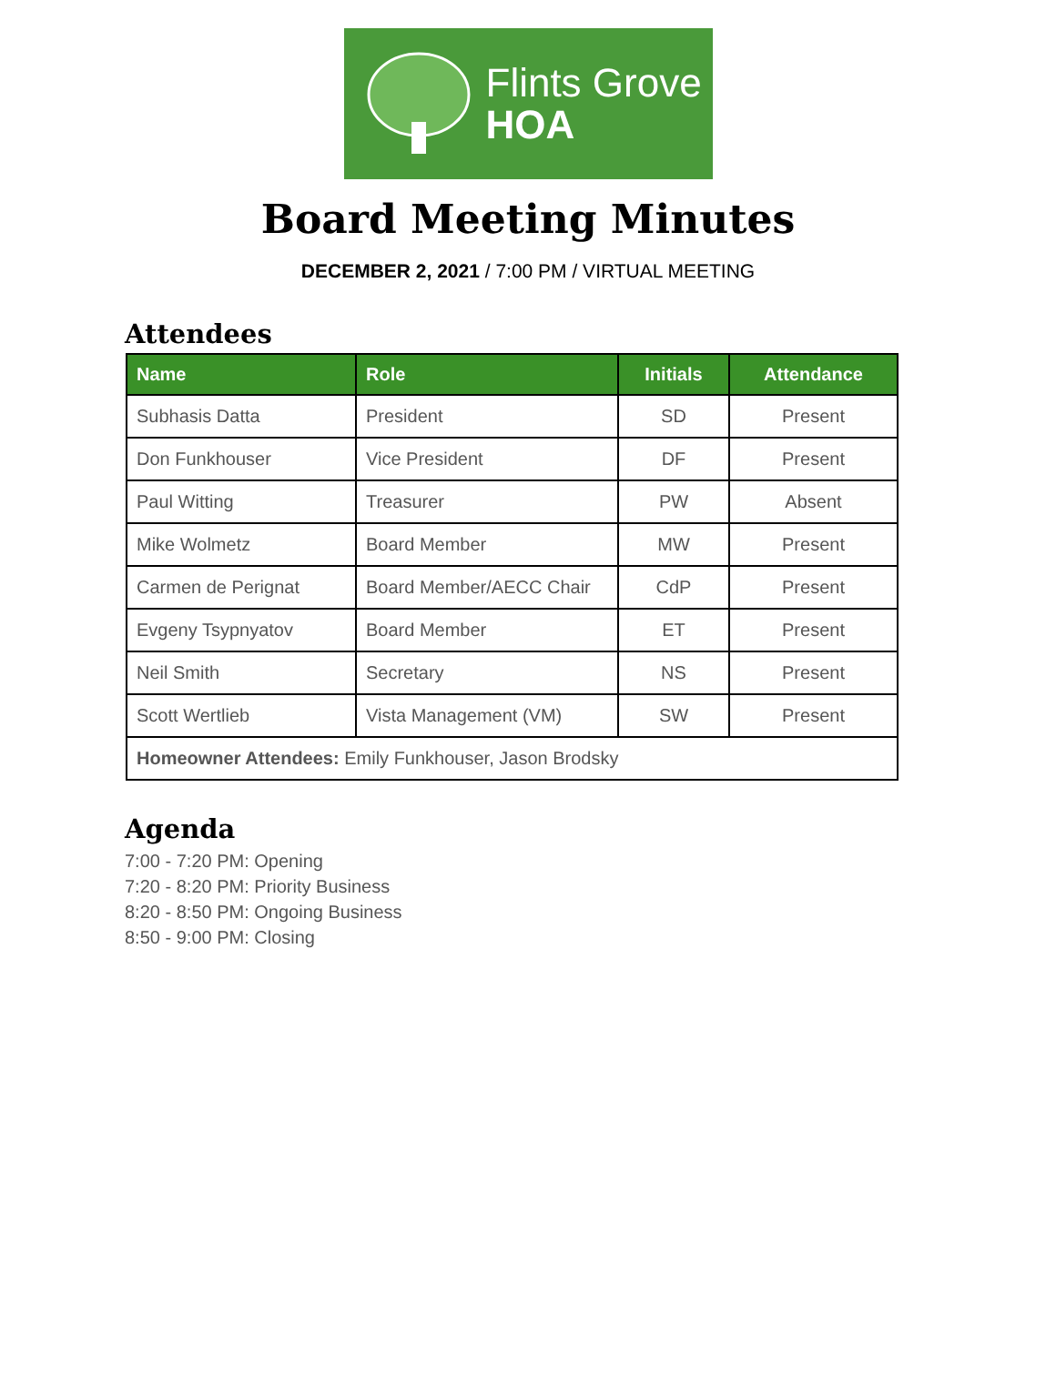Flints Grove
HOA
Board Meeting Minutes
DECEMBER 2, 2021 / 7:00 PM / VIRTUAL MEETING
Attendees
| Name | Role | Initials | Attendance |
| --- | --- | --- | --- |
| Subhasis Datta | President | SD | Present |
| Don Funkhouser | Vice President | DF | Present |
| Paul Witting | Treasurer | PW | Absent |
| Mike Wolmetz | Board Member | MW | Present |
| Carmen de Perignat | Board Member/AECC Chair | CdP | Present |
| Evgeny Tsypnyatov | Board Member | ET | Present |
| Neil Smith | Secretary | NS | Present |
| Scott Wertlieb | Vista Management (VM) | SW | Present |
| Homeowner Attendees: Emily Funkhouser, Jason Brodsky | | | |
Agenda
7:00 - 7:20 PM: Opening
7:20 - 8:20 PM: Priority Business
8:20 - 8:50 PM: Ongoing Business
8:50 - 9:00 PM: Closing